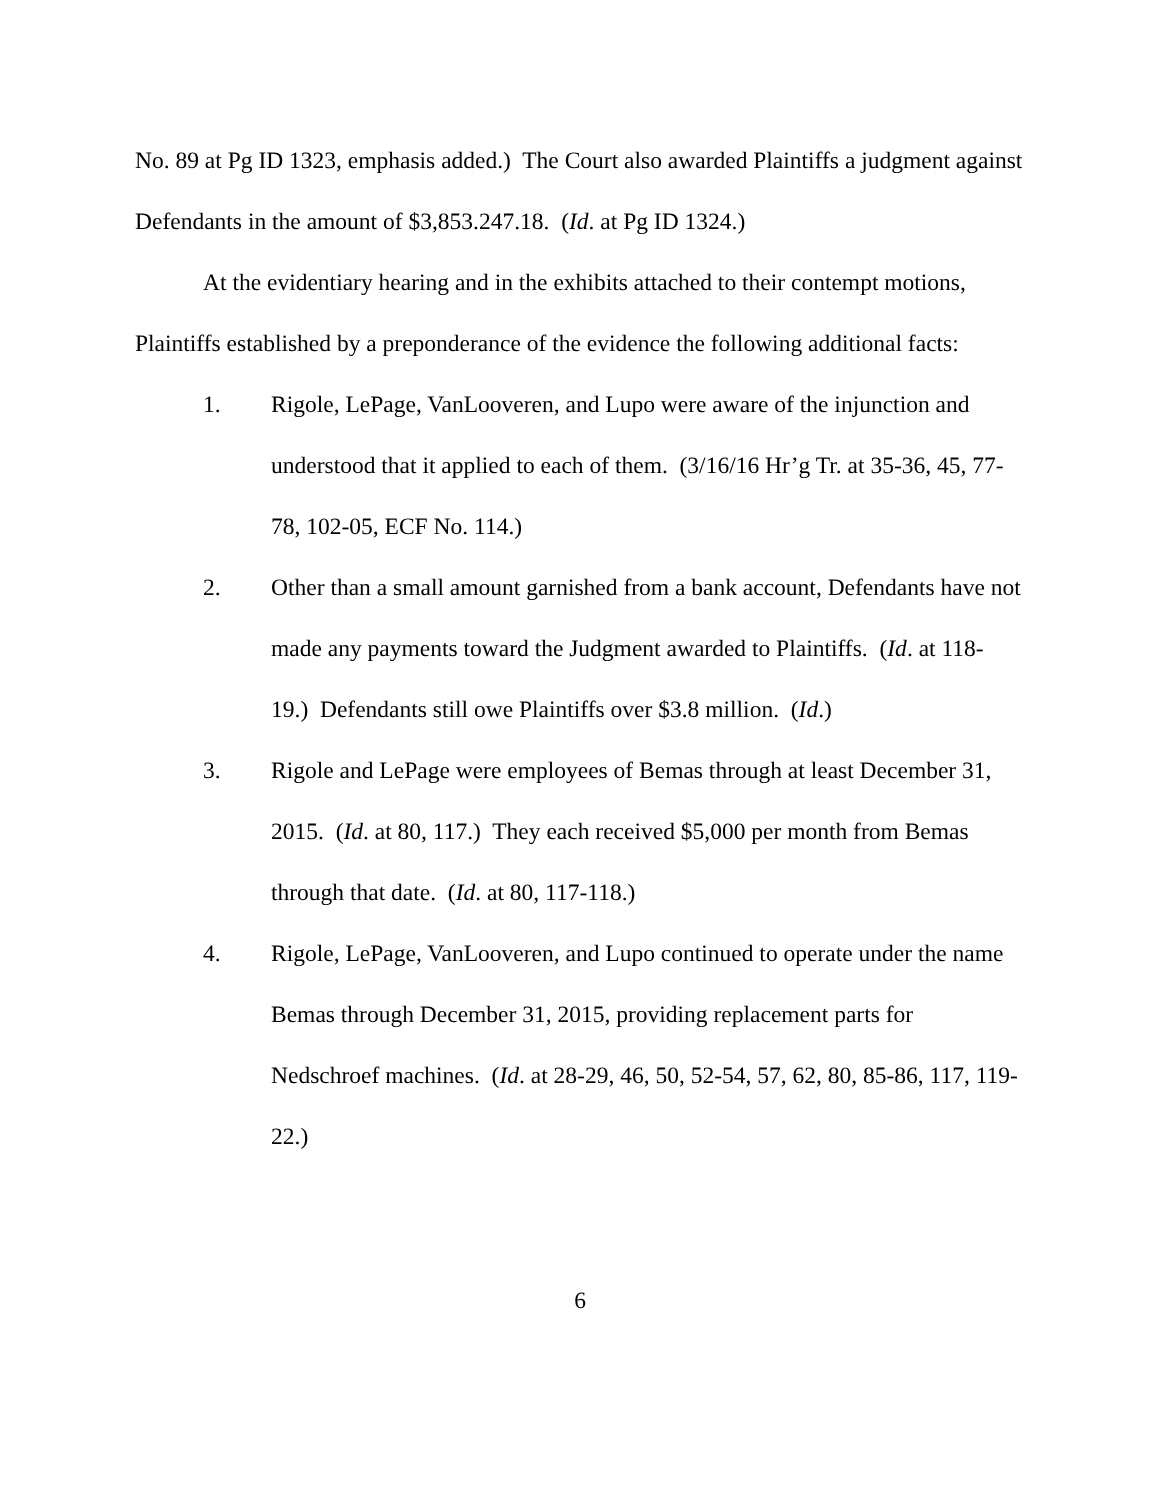No. 89 at Pg ID 1323, emphasis added.) The Court also awarded Plaintiffs a judgment against Defendants in the amount of $3,853.247.18. (Id. at Pg ID 1324.)
At the evidentiary hearing and in the exhibits attached to their contempt motions, Plaintiffs established by a preponderance of the evidence the following additional facts:
1. Rigole, LePage, VanLooveren, and Lupo were aware of the injunction and understood that it applied to each of them. (3/16/16 Hr’g Tr. at 35-36, 45, 77-78, 102-05, ECF No. 114.)
2. Other than a small amount garnished from a bank account, Defendants have not made any payments toward the Judgment awarded to Plaintiffs. (Id. at 118-19.) Defendants still owe Plaintiffs over $3.8 million. (Id.)
3. Rigole and LePage were employees of Bemas through at least December 31, 2015. (Id. at 80, 117.) They each received $5,000 per month from Bemas through that date. (Id. at 80, 117-118.)
4. Rigole, LePage, VanLooveren, and Lupo continued to operate under the name Bemas through December 31, 2015, providing replacement parts for Nedschroef machines. (Id. at 28-29, 46, 50, 52-54, 57, 62, 80, 85-86, 117, 119-22.)
6